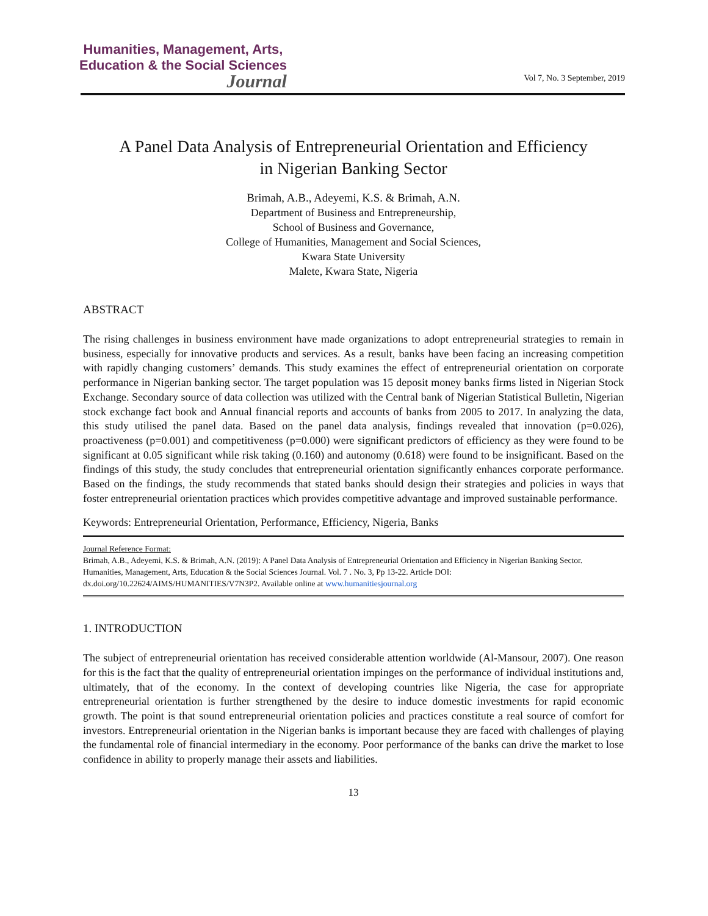Humanities, Management, Arts,
Education & the Social Sciences
Journal
Vol 7, No. 3 September, 2019
A Panel Data Analysis of Entrepreneurial Orientation and Efficiency
in Nigerian Banking Sector
Brimah, A.B., Adeyemi, K.S. & Brimah, A.N.
Department of Business and Entrepreneurship,
School of Business and Governance,
College of Humanities, Management and Social Sciences,
Kwara State University
Malete, Kwara State, Nigeria
ABSTRACT
The rising challenges in business environment have made organizations to adopt entrepreneurial strategies to remain in business, especially for innovative products and services. As a result, banks have been facing an increasing competition with rapidly changing customers’ demands. This study examines the effect of entrepreneurial orientation on corporate performance in Nigerian banking sector. The target population was 15 deposit money banks firms listed in Nigerian Stock Exchange. Secondary source of data collection was utilized with the Central bank of Nigerian Statistical Bulletin, Nigerian stock exchange fact book and Annual financial reports and accounts of banks from 2005 to 2017. In analyzing the data, this study utilised the panel data. Based on the panel data analysis, findings revealed that innovation (p=0.026), proactiveness (p=0.001) and competitiveness (p=0.000) were significant predictors of efficiency as they were found to be significant at 0.05 significant while risk taking (0.160) and autonomy (0.618) were found to be insignificant. Based on the findings of this study, the study concludes that entrepreneurial orientation significantly enhances corporate performance. Based on the findings, the study recommends that stated banks should design their strategies and policies in ways that foster entrepreneurial orientation practices which provides competitive advantage and improved sustainable performance.
Keywords: Entrepreneurial Orientation, Performance, Efficiency, Nigeria, Banks
Journal Reference Format:
Brimah, A.B., Adeyemi, K.S. & Brimah, A.N. (2019): A Panel Data Analysis of Entrepreneurial Orientation and Efficiency in Nigerian Banking Sector. Humanities, Management, Arts, Education & the Social Sciences Journal. Vol. 7 . No. 3, Pp 13-22. Article DOI: dx.doi.org/10.22624/AIMS/HUMANITIES/V7N3P2. Available online at www.humanitiesjournal.org
1. INTRODUCTION
The subject of entrepreneurial orientation has received considerable attention worldwide (Al-Mansour, 2007). One reason for this is the fact that the quality of entrepreneurial orientation impinges on the performance of individual institutions and, ultimately, that of the economy. In the context of developing countries like Nigeria, the case for appropriate entrepreneurial orientation is further strengthened by the desire to induce domestic investments for rapid economic growth. The point is that sound entrepreneurial orientation policies and practices constitute a real source of comfort for investors. Entrepreneurial orientation in the Nigerian banks is important because they are faced with challenges of playing the fundamental role of financial intermediary in the economy. Poor performance of the banks can drive the market to lose confidence in ability to properly manage their assets and liabilities.
13